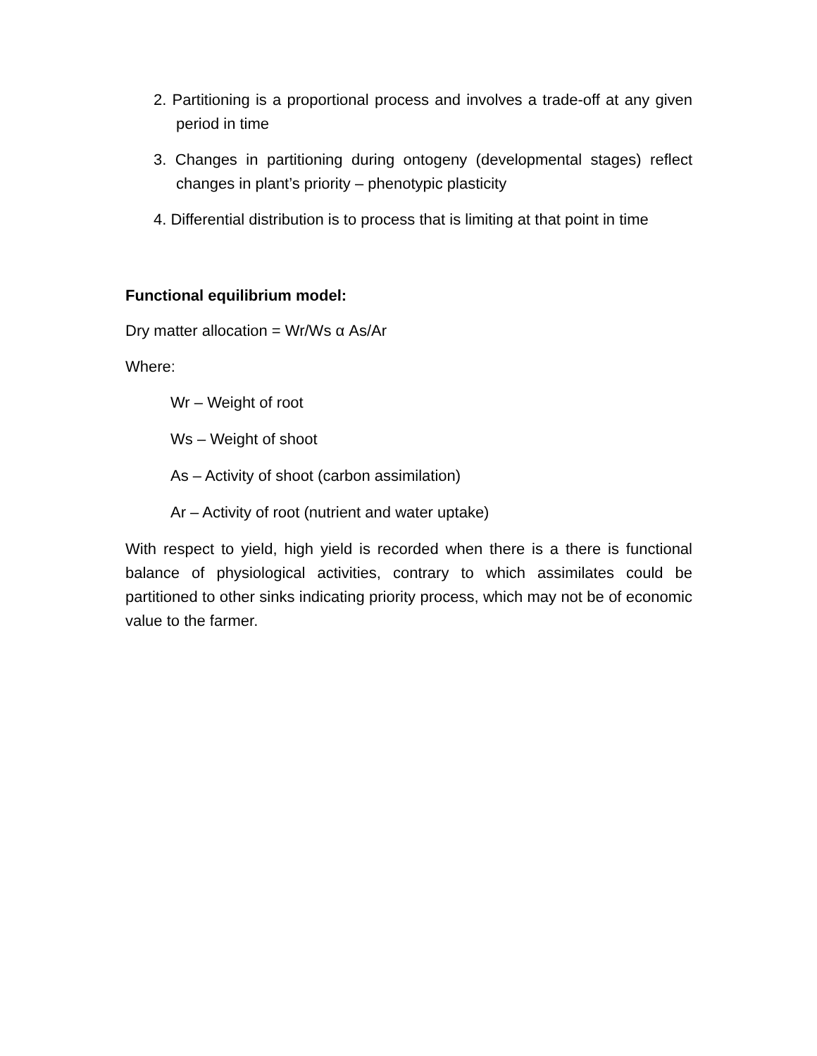2. Partitioning is a proportional process and involves a trade-off at any given period in time
3. Changes in partitioning during ontogeny (developmental stages) reflect changes in plant’s priority – phenotypic plasticity
4. Differential distribution is to process that is limiting at that point in time
Functional equilibrium model:
Dry matter allocation = Wr/Ws α As/Ar
Where:
Wr – Weight of root
Ws – Weight of shoot
As – Activity of shoot (carbon assimilation)
Ar – Activity of root (nutrient and water uptake)
With respect to yield, high yield is recorded when there is a there is functional balance of physiological activities, contrary to which assimilates could be partitioned to other sinks indicating priority process, which may not be of economic value to the farmer.